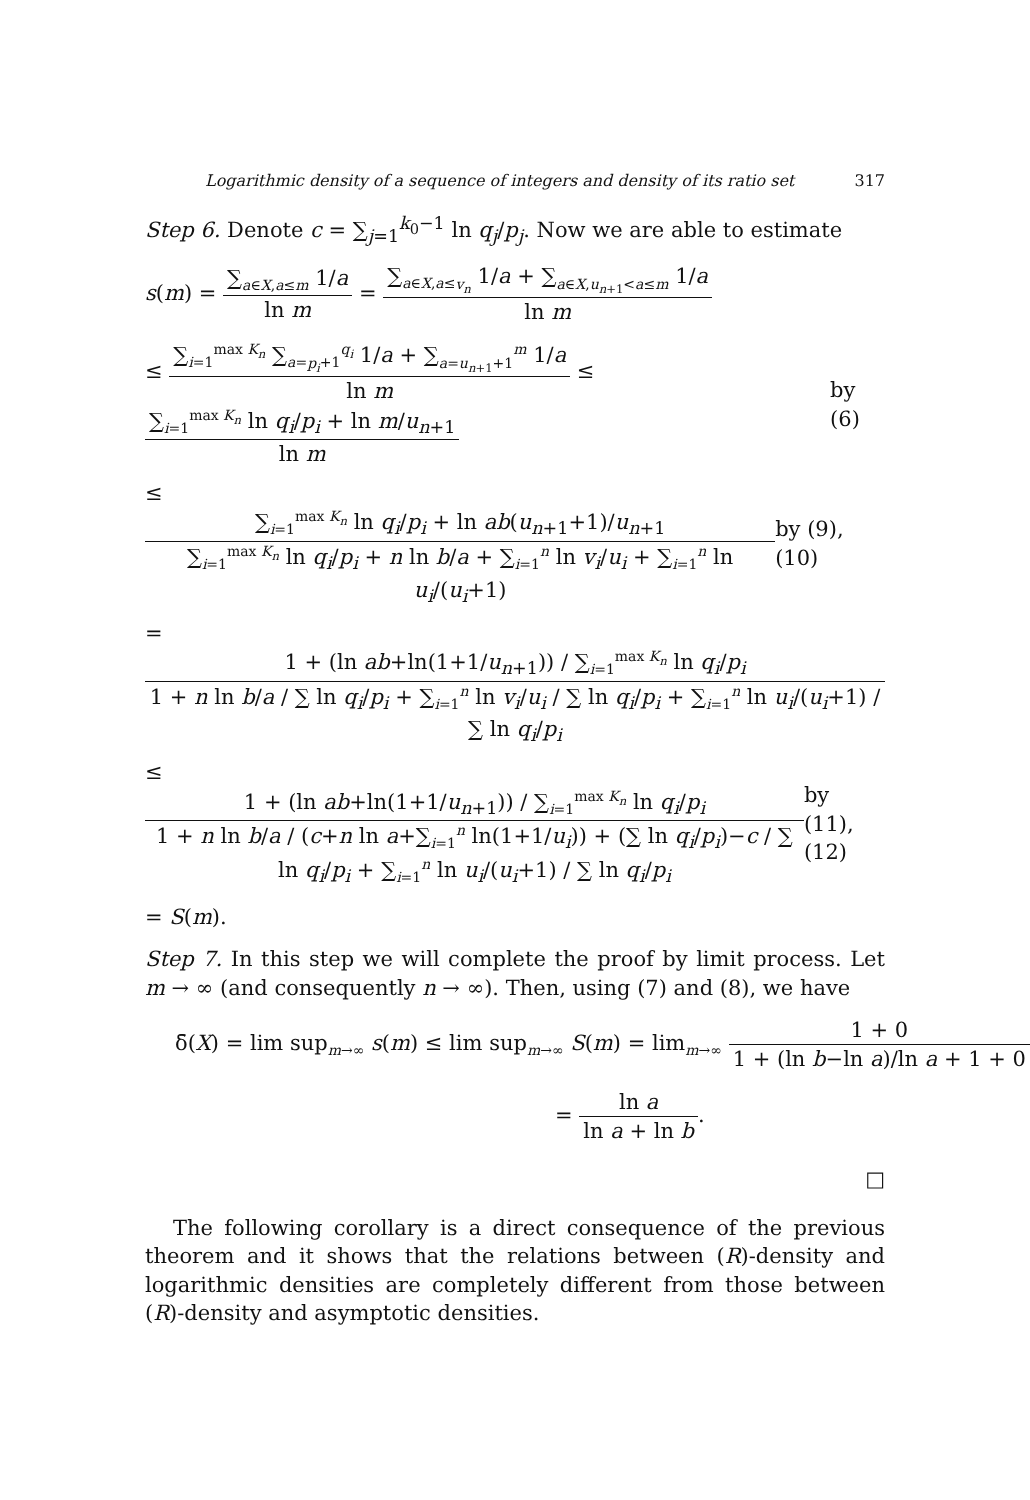Logarithmic density of a sequence of integers and density of its ratio set 317
Step 6. Denote c = ∑<sub>j=1</sub><sup>k<sub>0</sub>−1</sup> ln q<sub>j</sub>/p<sub>j</sub>. Now we are able to estimate
s(m) = ∑<sub>a∈X,a≤m</sub> 1/a ln m = ∑<sub>a∈X,a≤v<sub>n</sub></sub> 1/a + ∑<sub>a∈X,u<sub>n+1</sub><a≤m</sub> 1/a ln m
≤ ∑<sub>i=1</sub><sup>max K<sub>n</sub></sup> ∑<sub>a=p<sub>i</sub>+1</sub><sup>q<sub>i</sub></sup> 1/a + ∑<sub>a=u<sub>n+1</sub>+1</sub><sup>m</sup> 1/a ln m ≤ ∑<sub>i=1</sub><sup>max K<sub>n</sub></sup> ln q<sub>i</sub>/p<sub>i</sub> + ln m/u<sub>n+1</sub> ln m
by (6)
≤ ∑<sub>i=1</sub><sup>max K<sub>n</sub></sup> ln q<sub>i</sub>/p<sub>i</sub> + ln ab(u<sub>n+1</sub>+1)/u<sub>n+1</sub> ∑<sub>i=1</sub><sup>max K<sub>n</sub></sup> ln q<sub>i</sub>/p<sub>i</sub> + n ln b/a + ∑<sub>i=1</sub><sup>n</sup> ln v<sub>i</sub>/u<sub>i</sub> + ∑<sub>i=1</sub><sup>n</sup> ln u<sub>i</sub>/(u<sub>i</sub>+1)
by (9), (10)
= 1 + (ln ab+ln(1+1/u<sub>n+1</sub>)) / ∑<sub>i=1</sub><sup>max K<sub>n</sub></sup> ln q<sub>i</sub>/p<sub>i</sub> 1 + n ln b/a / ∑ ln q<sub>i</sub>/p<sub>i</sub> + ∑<sub>i=1</sub><sup>n</sup> ln v<sub>i</sub>/u<sub>i</sub> / ∑ ln q<sub>i</sub>/p<sub>i</sub> + ∑<sub>i=1</sub><sup>n</sup> ln u<sub>i</sub>/(u<sub>i</sub>+1) / ∑ ln q<sub>i</sub>/p<sub>i</sub>
≤ 1 + (ln ab+ln(1+1/u<sub>n+1</sub>)) / ∑<sub>i=1</sub><sup>max K<sub>n</sub></sup> ln q<sub>i</sub>/p<sub>i</sub> 1 + n ln b/a / (c+n ln a+∑<sub>i=1</sub><sup>n</sup> ln(1+1/u<sub>i</sub>)) + (∑ ln q<sub>i</sub>/p<sub>i</sub>)−c / ∑ ln q<sub>i</sub>/p<sub>i</sub> + ∑<sub>i=1</sub><sup>n</sup> ln u<sub>i</sub>/(u<sub>i</sub>+1) / ∑ ln q<sub>i</sub>/p<sub>i</sub>
by (11), (12)
= S(m).
Step 7. In this step we will complete the proof by limit process. Let m → ∞ (and consequently n → ∞). Then, using (7) and (8), we have
δ̄(X) = lim sup<sub>m→∞</sub> s(m) ≤ lim sup<sub>m→∞</sub> S(m) = lim<sub>m→∞</sub> 1 + 0 1 + (ln b−ln a)/ln a + 1 + 0
= ln a ln a + ln b.
□
The following corollary is a direct consequence of the previous theorem and it shows that the relations between (R)-density and logarithmic densities are completely different from those between (R)-density and asymptotic densities.